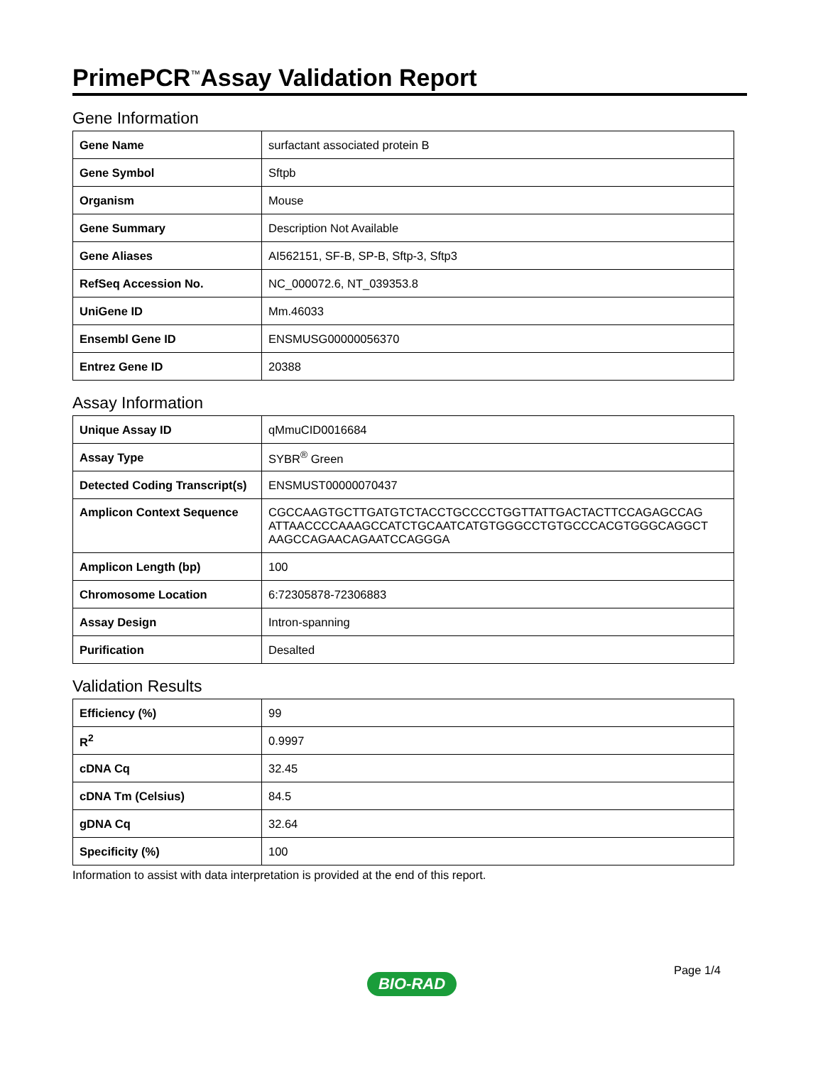PrimePCR<sup>™</sup>Assay Validation Report
Gene Information
| Gene Name | surfactant associated protein B |
| Gene Symbol | Sftpb |
| Organism | Mouse |
| Gene Summary | Description Not Available |
| Gene Aliases | AI562151, SF-B, SP-B, Sftp-3, Sftp3 |
| RefSeq Accession No. | NC_000072.6, NT_039353.8 |
| UniGene ID | Mm.46033 |
| Ensembl Gene ID | ENSMUSG00000056370 |
| Entrez Gene ID | 20388 |
Assay Information
| Unique Assay ID | qMmuCID0016684 |
| Assay Type | SYBR<sup>®</sup> Green |
| Detected Coding Transcript(s) | ENSMUST00000070437 |
| Amplicon Context Sequence | CGCCAAGTGCTTGATGTCTACCTGCCCCTGGTTATTGACTACTTCCAGAGCCAG ATTAACCCCAAAGCCATCTGCAATCATGTGGGCCTGTGCCCACGTGGGCAGGCT AAGCCAGAACAGAATCCAGGGA |
| Amplicon Length (bp) | 100 |
| Chromosome Location | 6:72305878-72306883 |
| Assay Design | Intron-spanning |
| Purification | Desalted |
Validation Results
| Efficiency (%) | 99 |
| R<sup>2</sup> | 0.9997 |
| cDNA Cq | 32.45 |
| cDNA Tm (Celsius) | 84.5 |
| gDNA Cq | 32.64 |
| Specificity (%) | 100 |
Information to assist with data interpretation is provided at the end of this report.
Page 1/4
BIO-RAD